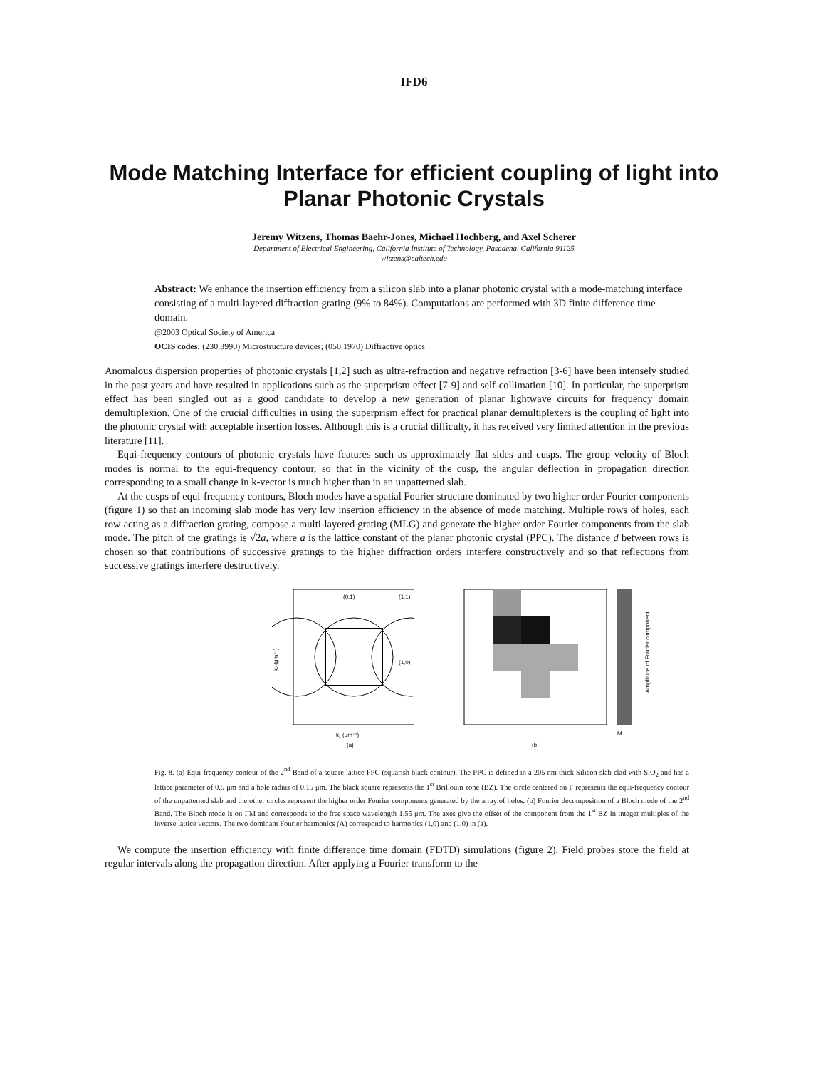IFD6
Mode Matching Interface for efficient coupling of light into
Planar Photonic Crystals
Jeremy Witzens, Thomas Baehr-Jones, Michael Hochberg, and Axel Scherer
Department of Electrical Engineering, California Institute of Technology, Pasadena, California 91125
witzens@caltech.edu
Abstract: We enhance the insertion efficiency from a silicon slab into a planar photonic crystal with a mode-matching interface consisting of a multi-layered diffraction grating (9% to 84%). Computations are performed with 3D finite difference time domain.
@2003 Optical Society of America
OCIS codes: (230.3990) Microstructure devices; (050.1970) Diffractive optics
Anomalous dispersion properties of photonic crystals [1,2] such as ultra-refraction and negative refraction [3-6] have been intensely studied in the past years and have resulted in applications such as the superprism effect [7-9] and self-collimation [10]. In particular, the superprism effect has been singled out as a good candidate to develop a new generation of planar lightwave circuits for frequency domain demultiplexion. One of the crucial difficulties in using the superprism effect for practical planar demultiplexers is the coupling of light into the photonic crystal with acceptable insertion losses. Although this is a crucial difficulty, it has received very limited attention in the previous literature [11].
Equi-frequency contours of photonic crystals have features such as approximately flat sides and cusps. The group velocity of Bloch modes is normal to the equi-frequency contour, so that in the vicinity of the cusp, the angular deflection in propagation direction corresponding to a small change in k-vector is much higher than in an unpatterned slab.
At the cusps of equi-frequency contours, Bloch modes have a spatial Fourier structure dominated by two higher order Fourier components (figure 1) so that an incoming slab mode has very low insertion efficiency in the absence of mode matching. Multiple rows of holes, each row acting as a diffraction grating, compose a multi-layered grating (MLG) and generate the higher order Fourier components from the slab mode. The pitch of the gratings is √2a, where a is the lattice constant of the planar photonic crystal (PPC). The distance d between rows is chosen so that contributions of successive gratings to the higher diffraction orders interfere constructively and so that reflections from successive gratings interfere destructively.
(0,1)
(1,1)
(1,0)
k₂ (μm⁻¹)
k₁ (μm⁻¹)
(a)
Amplitude of Fourier component
(b)
M
Fig. 8. (a) Equi-frequency contour of the 2<sup>nd</sup> Band of a square lattice PPC (squarish black contour). The PPC is defined in a 205 nm thick Silicon slab clad with SiO<sub>2</sub> and has a lattice parameter of 0.5 μm and a hole radius of 0.15 μm. The black square represents the 1<sup>st</sup> Brillouin zone (BZ). The circle centered on Γ represents the equi-frequency contour of the unpatterned slab and the other circles represent the higher order Fourier components generated by the array of holes. (b) Fourier decomposition of a Bloch mode of the 2<sup>nd</sup> Band. The Bloch mode is on ΓM and corresponds to the free space wavelength 1.55 μm. The axes give the offset of the component from the 1<sup>st</sup> BZ in integer multiples of the inverse lattice vectors. The two dominant Fourier harmonics (A) correspond to harmonics (1,0) and (1,0) in (a).
We compute the insertion efficiency with finite difference time domain (FDTD) simulations (figure 2). Field probes store the field at regular intervals along the propagation direction. After applying a Fourier transform to the